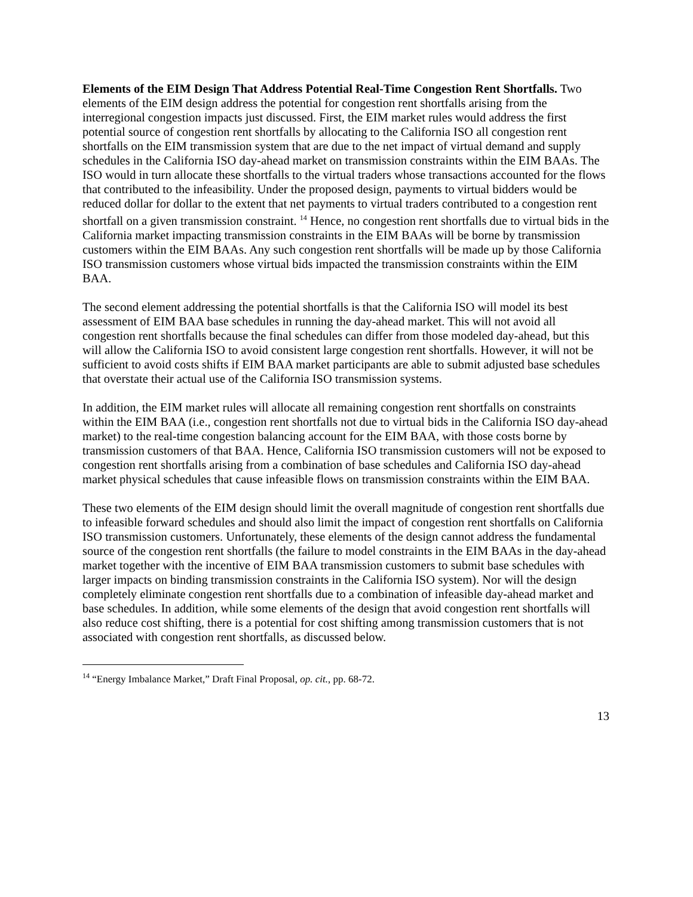Elements of the EIM Design That Address Potential Real-Time Congestion Rent Shortfalls. Two elements of the EIM design address the potential for congestion rent shortfalls arising from the interregional congestion impacts just discussed. First, the EIM market rules would address the first potential source of congestion rent shortfalls by allocating to the California ISO all congestion rent shortfalls on the EIM transmission system that are due to the net impact of virtual demand and supply schedules in the California ISO day-ahead market on transmission constraints within the EIM BAAs. The ISO would in turn allocate these shortfalls to the virtual traders whose transactions accounted for the flows that contributed to the infeasibility. Under the proposed design, payments to virtual bidders would be reduced dollar for dollar to the extent that net payments to virtual traders contributed to a congestion rent shortfall on a given transmission constraint. <sup>14</sup> Hence, no congestion rent shortfalls due to virtual bids in the California market impacting transmission constraints in the EIM BAAs will be borne by transmission customers within the EIM BAAs. Any such congestion rent shortfalls will be made up by those California ISO transmission customers whose virtual bids impacted the transmission constraints within the EIM BAA.
The second element addressing the potential shortfalls is that the California ISO will model its best assessment of EIM BAA base schedules in running the day-ahead market. This will not avoid all congestion rent shortfalls because the final schedules can differ from those modeled day-ahead, but this will allow the California ISO to avoid consistent large congestion rent shortfalls. However, it will not be sufficient to avoid costs shifts if EIM BAA market participants are able to submit adjusted base schedules that overstate their actual use of the California ISO transmission systems.
In addition, the EIM market rules will allocate all remaining congestion rent shortfalls on constraints within the EIM BAA (i.e., congestion rent shortfalls not due to virtual bids in the California ISO day-ahead market) to the real-time congestion balancing account for the EIM BAA, with those costs borne by transmission customers of that BAA. Hence, California ISO transmission customers will not be exposed to congestion rent shortfalls arising from a combination of base schedules and California ISO day-ahead market physical schedules that cause infeasible flows on transmission constraints within the EIM BAA.
These two elements of the EIM design should limit the overall magnitude of congestion rent shortfalls due to infeasible forward schedules and should also limit the impact of congestion rent shortfalls on California ISO transmission customers. Unfortunately, these elements of the design cannot address the fundamental source of the congestion rent shortfalls (the failure to model constraints in the EIM BAAs in the day-ahead market together with the incentive of EIM BAA transmission customers to submit base schedules with larger impacts on binding transmission constraints in the California ISO system). Nor will the design completely eliminate congestion rent shortfalls due to a combination of infeasible day-ahead market and base schedules. In addition, while some elements of the design that avoid congestion rent shortfalls will also reduce cost shifting, there is a potential for cost shifting among transmission customers that is not associated with congestion rent shortfalls, as discussed below.
<sup>14</sup> “Energy Imbalance Market,” Draft Final Proposal, op. cit., pp. 68-72.
13